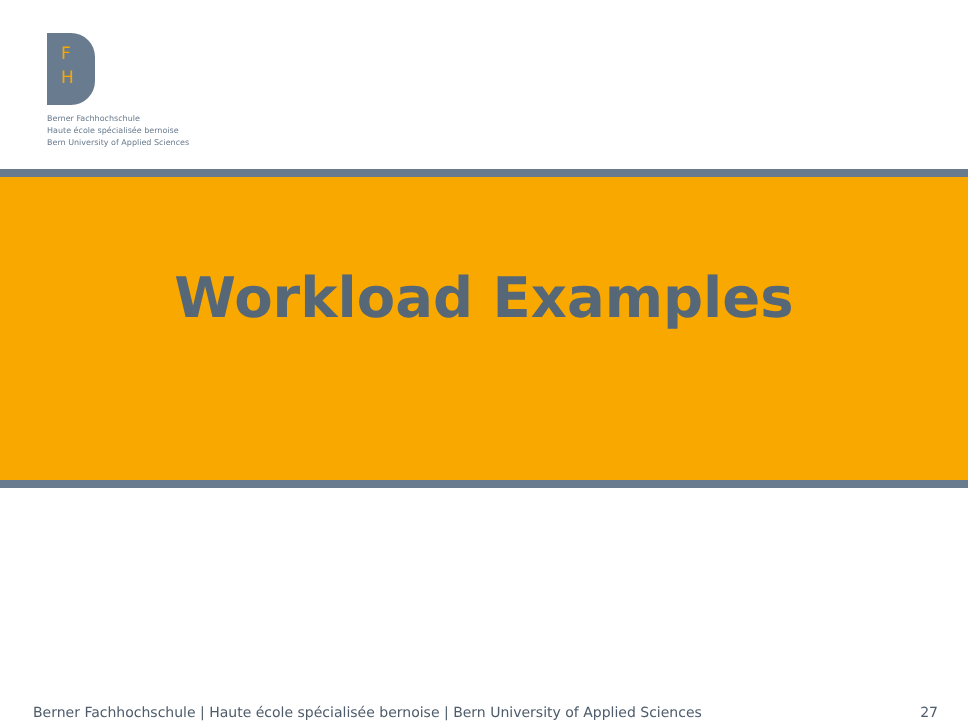F
H
Berner Fachhochschule
Haute école spécialisée bernoise
Bern University of Applied Sciences
Workload Examples
Berner Fachhochschule | Haute école spécialisée bernoise | Bern University of Applied Sciences 27